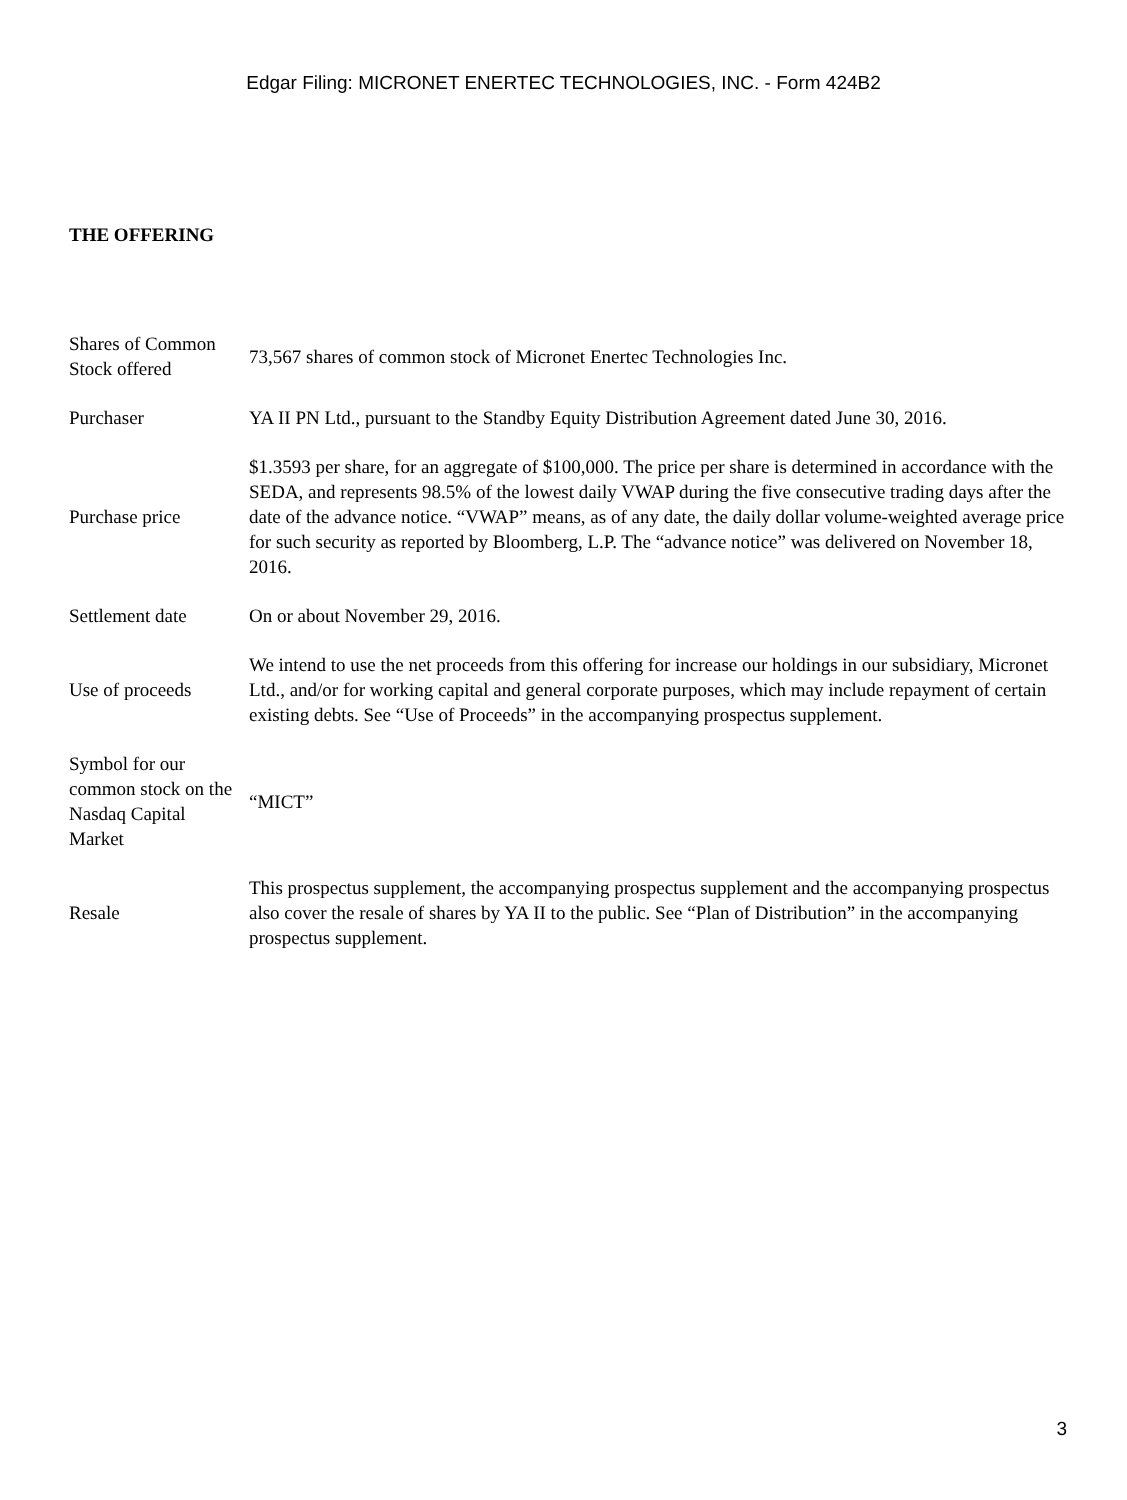Edgar Filing: MICRONET ENERTEC TECHNOLOGIES, INC. - Form 424B2
THE OFFERING
| Shares of Common Stock offered | 73,567 shares of common stock of Micronet Enertec Technologies Inc. |
| Purchaser | YA II PN Ltd., pursuant to the Standby Equity Distribution Agreement dated June 30, 2016. |
| Purchase price | $1.3593 per share, for an aggregate of $100,000. The price per share is determined in accordance with the SEDA, and represents 98.5% of the lowest daily VWAP during the five consecutive trading days after the date of the advance notice. “VWAP” means, as of any date, the daily dollar volume-weighted average price for such security as reported by Bloomberg, L.P. The “advance notice” was delivered on November 18, 2016. |
| Settlement date | On or about November 29, 2016. |
| Use of proceeds | We intend to use the net proceeds from this offering for increase our holdings in our subsidiary, Micronet Ltd., and/or for working capital and general corporate purposes, which may include repayment of certain existing debts. See “Use of Proceeds” in the accompanying prospectus supplement. |
| Symbol for our common stock on the Nasdaq Capital Market | “MICT” |
| Resale | This prospectus supplement, the accompanying prospectus supplement and the accompanying prospectus also cover the resale of shares by YA II to the public. See “Plan of Distribution” in the accompanying prospectus supplement. |
3